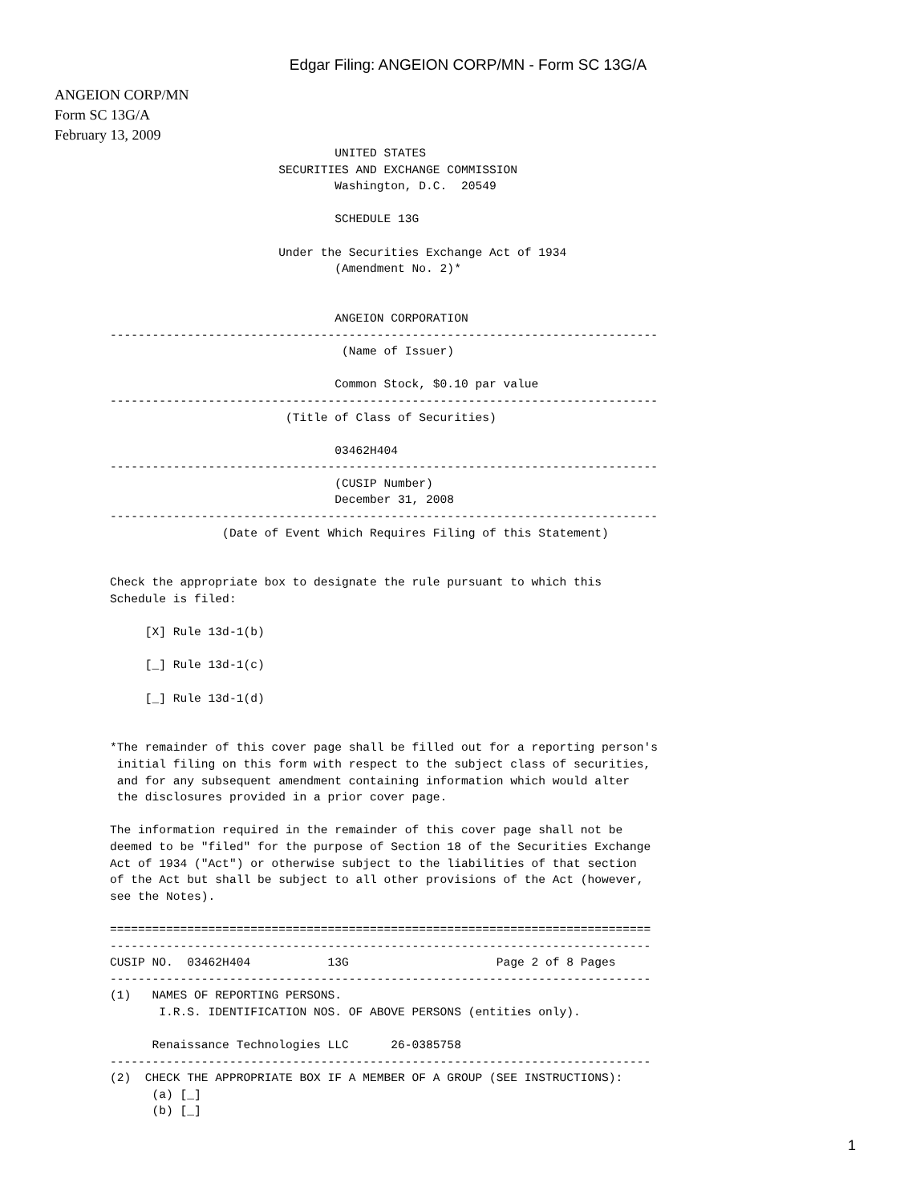Edgar Filing: ANGEION CORP/MN - Form SC 13G/A
ANGEION CORP/MN
Form SC 13G/A
February 13, 2009
                                UNITED STATES
                        SECURITIES AND EXCHANGE COMMISSION
                                Washington, D.C.  20549

                                SCHEDULE 13G

                        Under the Securities Exchange Act of 1934
                                (Amendment No. 2)*


                                ANGEION CORPORATION
------------------------------------------------------------------------------
                                 (Name of Issuer)

                                Common Stock, $0.10 par value
------------------------------------------------------------------------------
                         (Title of Class of Securities)

                                03462H404
------------------------------------------------------------------------------
                                (CUSIP Number)
                                December 31, 2008
------------------------------------------------------------------------------
                (Date of Event Which Requires Filing of this Statement)


Check the appropriate box to designate the rule pursuant to which this
Schedule is filed:

     [X] Rule 13d-1(b)

     [_] Rule 13d-1(c)

     [_] Rule 13d-1(d)


*The remainder of this cover page shall be filled out for a reporting person's
 initial filing on this form with respect to the subject class of securities,
 and for any subsequent amendment containing information which would alter
 the disclosures provided in a prior cover page.

The information required in the remainder of this cover page shall not be
deemed to be "filed" for the purpose of Section 18 of the Securities Exchange
Act of 1934 ("Act") or otherwise subject to the liabilities of that section
of the Act but shall be subject to all other provisions of the Act (however,
see the Notes).

=============================================================================
-----------------------------------------------------------------------------
CUSIP NO.  03462H404           13G                     Page 2 of 8 Pages
-----------------------------------------------------------------------------
(1)   NAMES OF REPORTING PERSONS.
       I.R.S. IDENTIFICATION NOS. OF ABOVE PERSONS (entities only).

      Renaissance Technologies LLC      26-0385758
-----------------------------------------------------------------------------
(2)  CHECK THE APPROPRIATE BOX IF A MEMBER OF A GROUP (SEE INSTRUCTIONS):
      (a) [_]
      (b) [_]
1